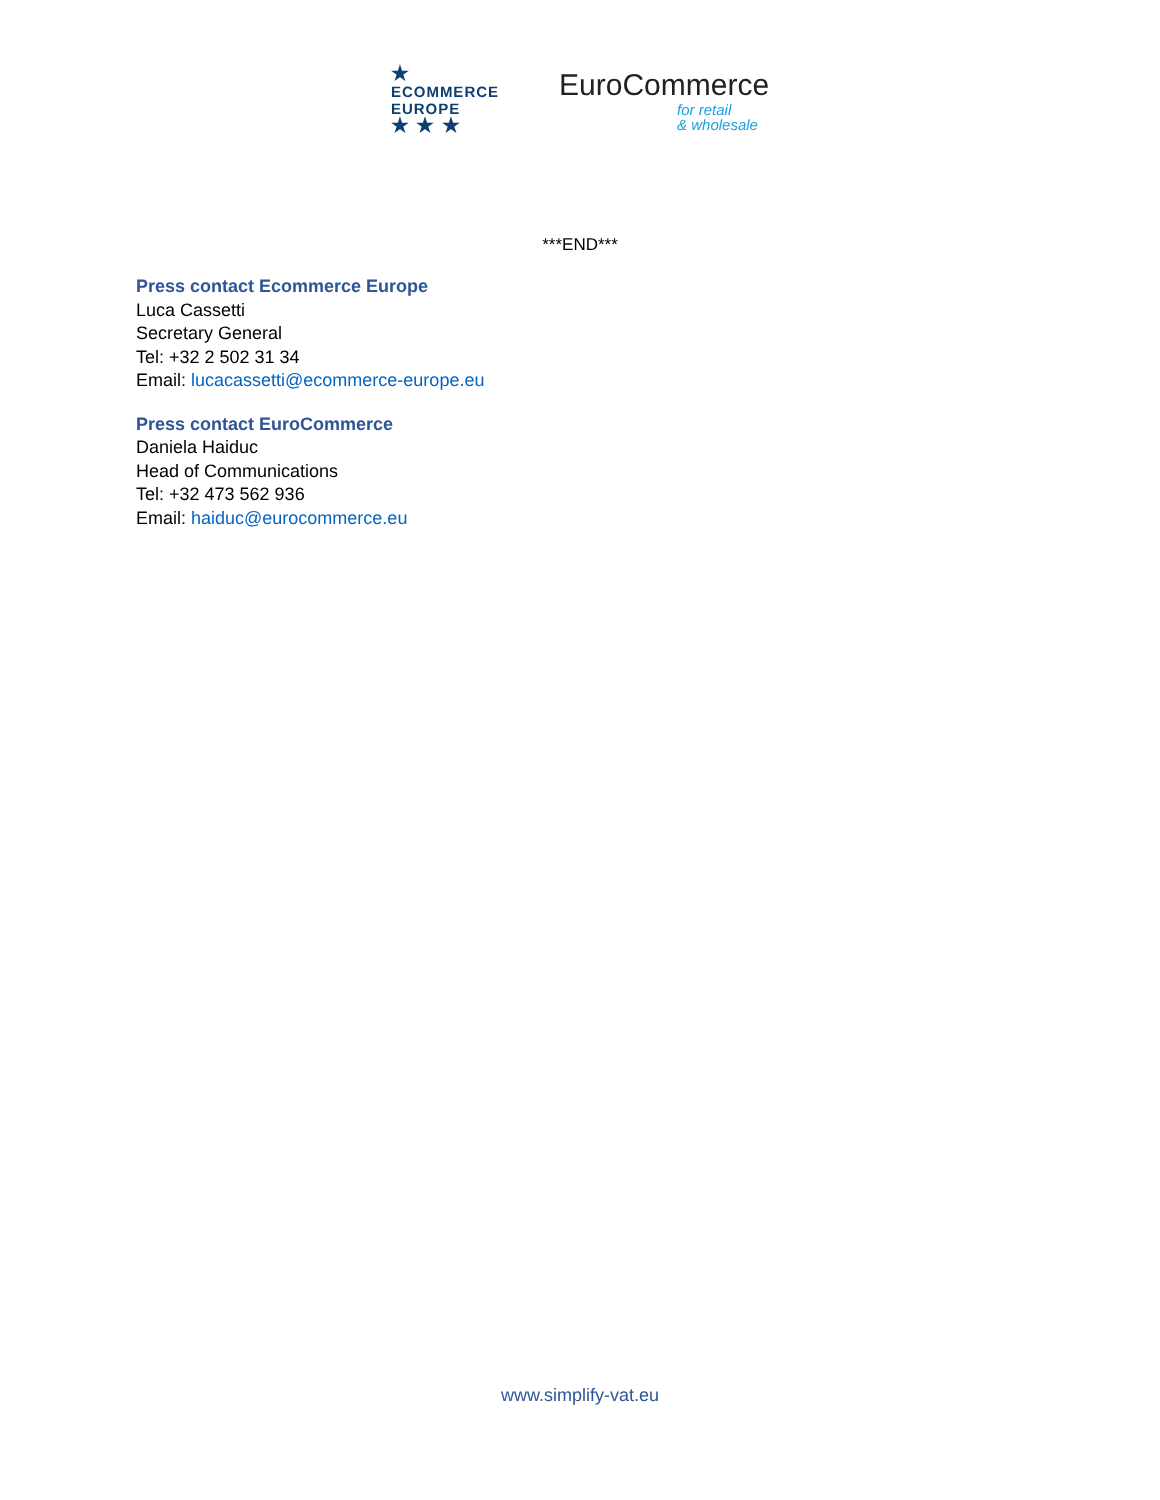★
ECOMMERCE
EUROPE
★ ★ ★
EuroCommerce
for retail
& wholesale
***END***
Press contact Ecommerce Europe
Luca Cassetti
Secretary General
Tel: +32 2 502 31 34
Email: lucacassetti@ecommerce-europe.eu
Press contact EuroCommerce
Daniela Haiduc
Head of Communications
Tel: +32 473 562 936
Email: haiduc@eurocommerce.eu
www.simplify-vat.eu